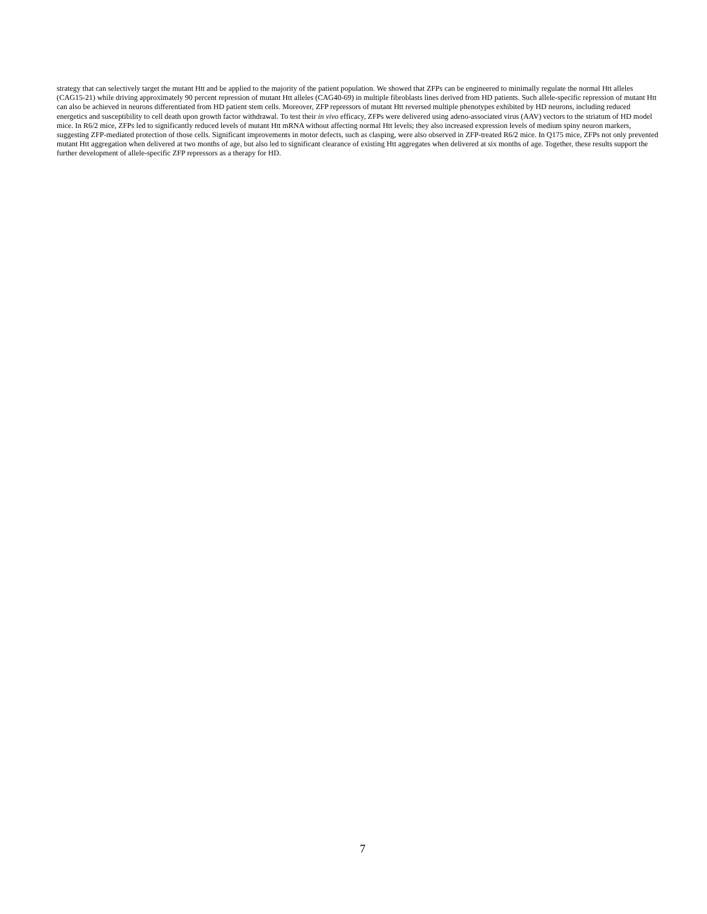strategy that can selectively target the mutant Htt and be applied to the majority of the patient population. We showed that ZFPs can be engineered to minimally regulate the normal Htt alleles (CAG15-21) while driving approximately 90 percent repression of mutant Htt alleles (CAG40-69) in multiple fibroblasts lines derived from HD patients. Such allele-specific repression of mutant Htt can also be achieved in neurons differentiated from HD patient stem cells. Moreover, ZFP repressors of mutant Htt reversed multiple phenotypes exhibited by HD neurons, including reduced energetics and susceptibility to cell death upon growth factor withdrawal. To test their in vivo efficacy, ZFPs were delivered using adeno-associated virus (AAV) vectors to the striatum of HD model mice. In R6/2 mice, ZFPs led to significantly reduced levels of mutant Htt mRNA without affecting normal Htt levels; they also increased expression levels of medium spiny neuron markers, suggesting ZFP-mediated protection of those cells. Significant improvements in motor defects, such as clasping, were also observed in ZFP-treated R6/2 mice. In Q175 mice, ZFPs not only prevented mutant Htt aggregation when delivered at two months of age, but also led to significant clearance of existing Htt aggregates when delivered at six months of age. Together, these results support the further development of allele-specific ZFP repressors as a therapy for HD.
7